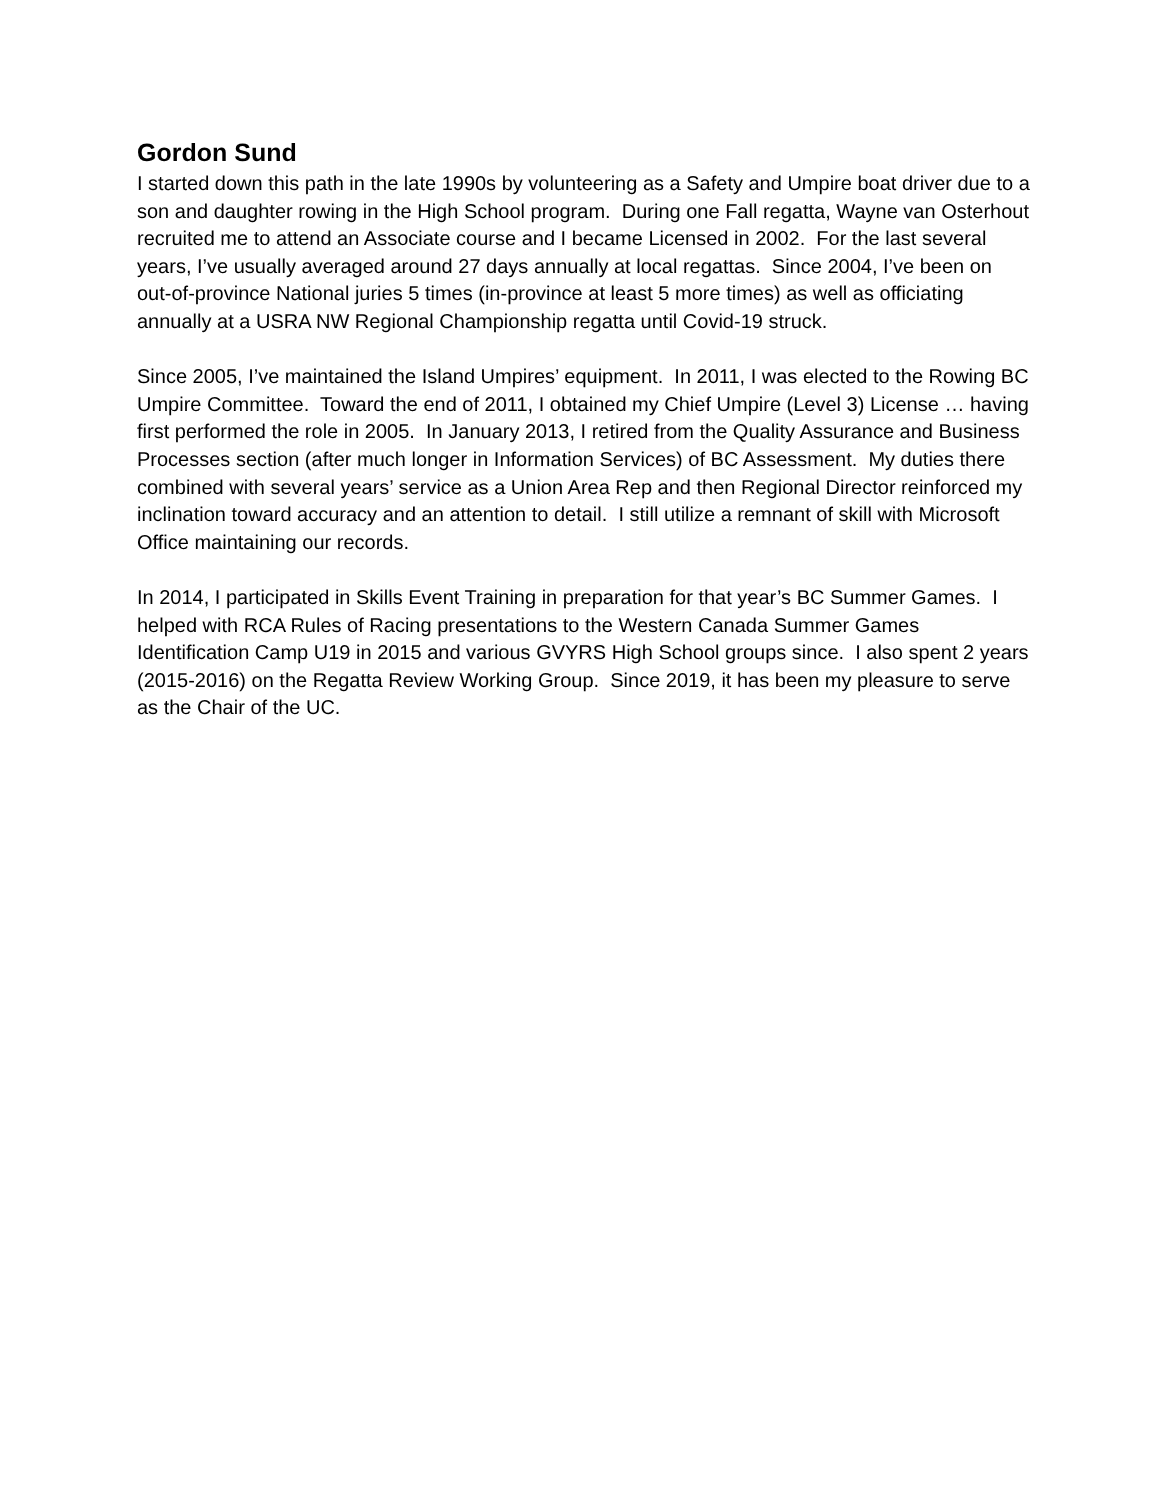Gordon Sund
I started down this path in the late 1990s by volunteering as a Safety and Umpire boat driver due to a son and daughter rowing in the High School program. During one Fall regatta, Wayne van Osterhout recruited me to attend an Associate course and I became Licensed in 2002. For the last several years, I’ve usually averaged around 27 days annually at local regattas. Since 2004, I’ve been on out-of-province National juries 5 times (in-province at least 5 more times) as well as officiating annually at a USRA NW Regional Championship regatta until Covid-19 struck.
Since 2005, I’ve maintained the Island Umpires’ equipment. In 2011, I was elected to the Rowing BC Umpire Committee. Toward the end of 2011, I obtained my Chief Umpire (Level 3) License … having first performed the role in 2005. In January 2013, I retired from the Quality Assurance and Business Processes section (after much longer in Information Services) of BC Assessment. My duties there combined with several years’ service as a Union Area Rep and then Regional Director reinforced my inclination toward accuracy and an attention to detail. I still utilize a remnant of skill with Microsoft Office maintaining our records.
In 2014, I participated in Skills Event Training in preparation for that year’s BC Summer Games. I helped with RCA Rules of Racing presentations to the Western Canada Summer Games Identification Camp U19 in 2015 and various GVYRS High School groups since. I also spent 2 years (2015-2016) on the Regatta Review Working Group. Since 2019, it has been my pleasure to serve as the Chair of the UC.